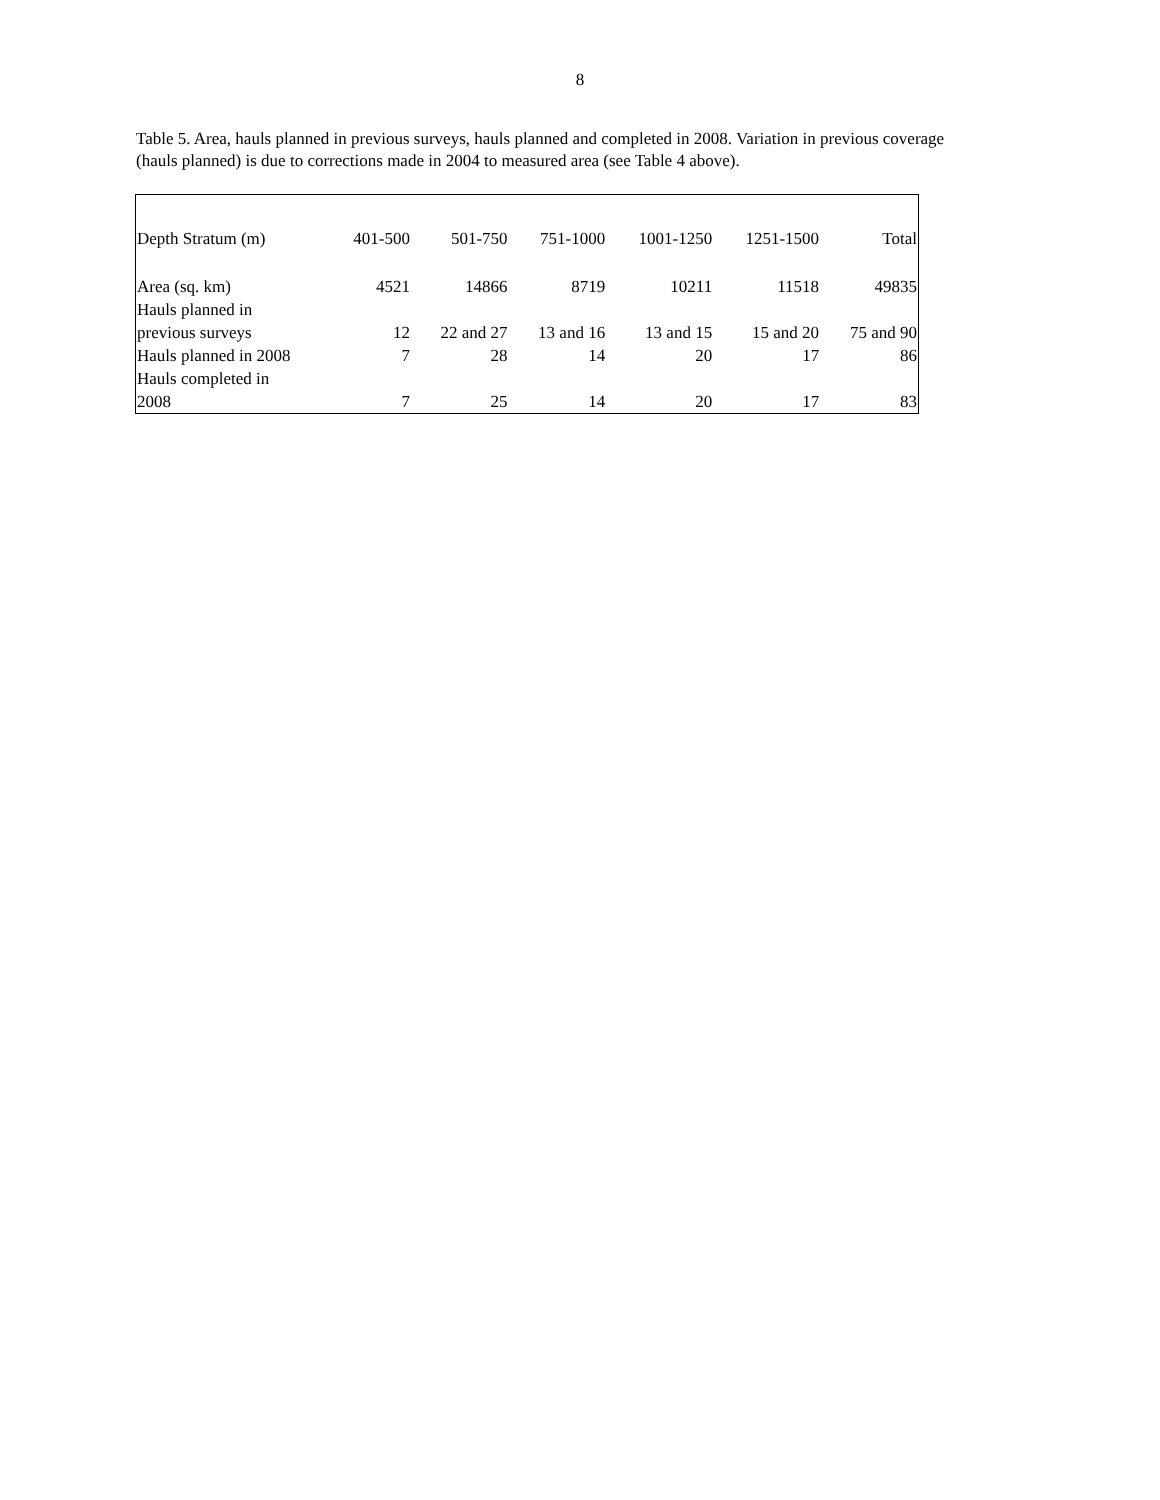8
Table 5. Area, hauls planned in previous surveys, hauls planned and completed in 2008. Variation in previous coverage (hauls planned) is due to corrections made in 2004 to measured area (see Table 4 above).
| Depth Stratum (m) | 401-500 | 501-750 | 751-1000 | 1001-1250 | 1251-1500 | Total |
| Area (sq. km) | 4521 | 14866 | 8719 | 10211 | 11518 | 49835 |
| Hauls planned in previous surveys | 12 | 22 and 27 | 13 and 16 | 13 and 15 | 15 and 20 | 75 and 90 |
| Hauls planned in 2008 | 7 | 28 | 14 | 20 | 17 | 86 |
| Hauls completed in 2008 | 7 | 25 | 14 | 20 | 17 | 83 |